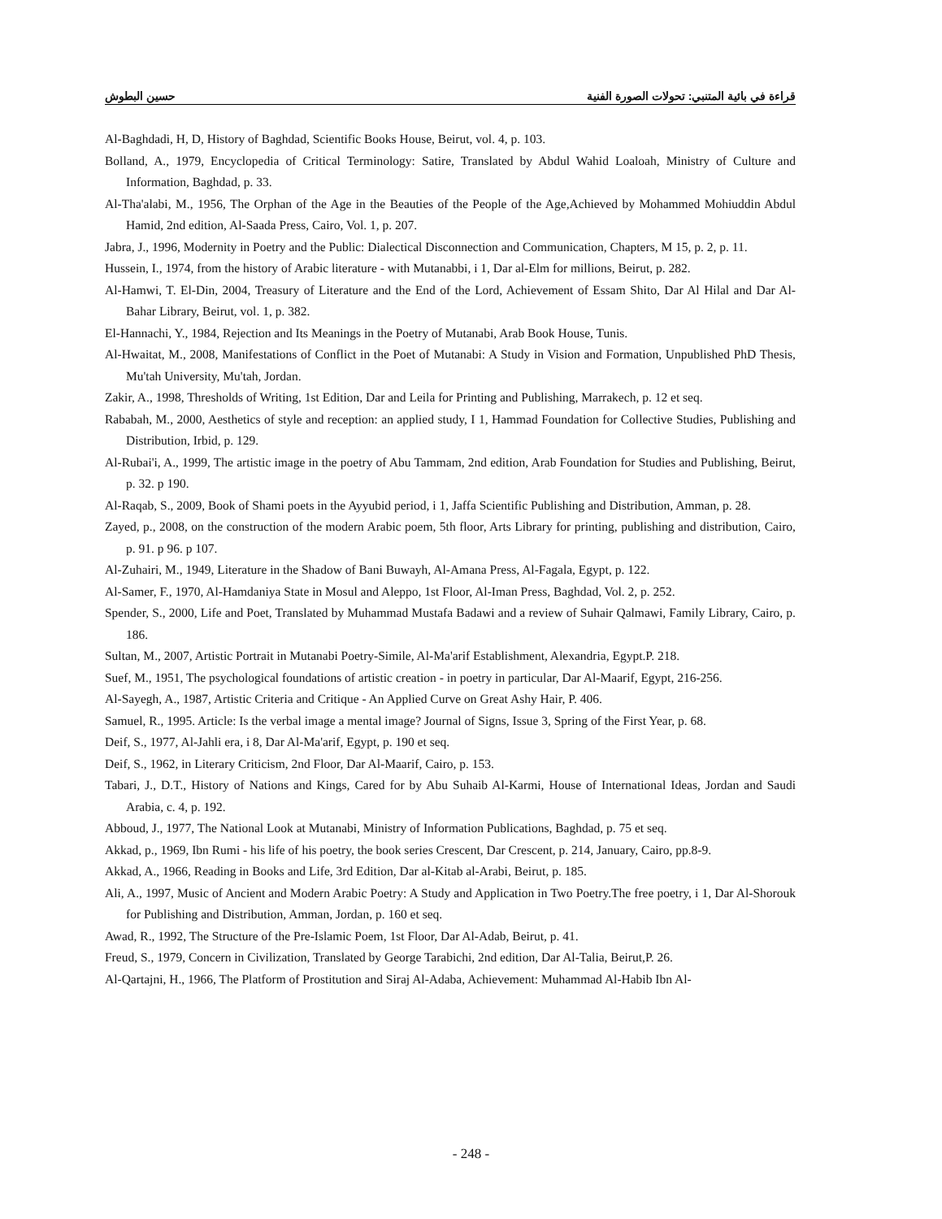قراءة في بائية المتنبي: تحولات الصورة الفنية حسين البطوش
Al-Baghdadi, H, D, History of Baghdad, Scientific Books House, Beirut, vol. 4, p. 103.
Bolland, A., 1979, Encyclopedia of Critical Terminology: Satire, Translated by Abdul Wahid Loaloah, Ministry of Culture and Information, Baghdad, p. 33.
Al-Tha'alabi, M., 1956, The Orphan of the Age in the Beauties of the People of the Age,Achieved by Mohammed Mohiuddin Abdul Hamid, 2nd edition, Al-Saada Press, Cairo, Vol. 1, p. 207.
Jabra, J., 1996, Modernity in Poetry and the Public: Dialectical Disconnection and Communication, Chapters, M 15, p. 2, p. 11.
Hussein, I., 1974, from the history of Arabic literature - with Mutanabbi, i 1, Dar al-Elm for millions, Beirut, p. 282.
Al-Hamwi, T. El-Din, 2004, Treasury of Literature and the End of the Lord, Achievement of Essam Shito, Dar Al Hilal and Dar Al-Bahar Library, Beirut, vol. 1, p. 382.
El-Hannachi, Y., 1984, Rejection and Its Meanings in the Poetry of Mutanabi, Arab Book House, Tunis.
Al-Hwaitat, M., 2008, Manifestations of Conflict in the Poet of Mutanabi: A Study in Vision and Formation, Unpublished PhD Thesis, Mu'tah University, Mu'tah, Jordan.
Zakir, A., 1998, Thresholds of Writing, 1st Edition, Dar and Leila for Printing and Publishing, Marrakech, p. 12 et seq.
Rababah, M., 2000, Aesthetics of style and reception: an applied study, I 1, Hammad Foundation for Collective Studies, Publishing and Distribution, Irbid, p. 129.
Al-Rubai'i, A., 1999, The artistic image in the poetry of Abu Tammam, 2nd edition, Arab Foundation for Studies and Publishing, Beirut, p. 32. p 190.
Al-Raqab, S., 2009, Book of Shami poets in the Ayyubid period, i 1, Jaffa Scientific Publishing and Distribution, Amman, p. 28.
Zayed, p., 2008, on the construction of the modern Arabic poem, 5th floor, Arts Library for printing, publishing and distribution, Cairo, p. 91. p 96. p 107.
Al-Zuhairi, M., 1949, Literature in the Shadow of Bani Buwayh, Al-Amana Press, Al-Fagala, Egypt, p. 122.
Al-Samer, F., 1970, Al-Hamdaniya State in Mosul and Aleppo, 1st Floor, Al-Iman Press, Baghdad, Vol. 2, p. 252.
Spender, S., 2000, Life and Poet, Translated by Muhammad Mustafa Badawi and a review of Suhair Qalmawi, Family Library, Cairo, p. 186.
Sultan, M., 2007, Artistic Portrait in Mutanabi Poetry-Simile, Al-Ma'arif Establishment, Alexandria, Egypt.P. 218.
Suef, M., 1951, The psychological foundations of artistic creation - in poetry in particular, Dar Al-Maarif, Egypt, 216-256.
Al-Sayegh, A., 1987, Artistic Criteria and Critique - An Applied Curve on Great Ashy Hair, P. 406.
Samuel, R., 1995. Article: Is the verbal image a mental image? Journal of Signs, Issue 3, Spring of the First Year, p. 68.
Deif, S., 1977, Al-Jahli era, i 8, Dar Al-Ma'arif, Egypt, p. 190 et seq.
Deif, S., 1962, in Literary Criticism, 2nd Floor, Dar Al-Maarif, Cairo, p. 153.
Tabari, J., D.T., History of Nations and Kings, Cared for by Abu Suhaib Al-Karmi, House of International Ideas, Jordan and Saudi Arabia, c. 4, p. 192.
Abboud, J., 1977, The National Look at Mutanabi, Ministry of Information Publications, Baghdad, p. 75 et seq.
Akkad, p., 1969, Ibn Rumi - his life of his poetry, the book series Crescent, Dar Crescent, p. 214, January, Cairo, pp.8-9.
Akkad, A., 1966, Reading in Books and Life, 3rd Edition, Dar al-Kitab al-Arabi, Beirut, p. 185.
Ali, A., 1997, Music of Ancient and Modern Arabic Poetry: A Study and Application in Two Poetry.The free poetry, i 1, Dar Al-Shorouk for Publishing and Distribution, Amman, Jordan, p. 160 et seq.
Awad, R., 1992, The Structure of the Pre-Islamic Poem, 1st Floor, Dar Al-Adab, Beirut, p. 41.
Freud, S., 1979, Concern in Civilization, Translated by George Tarabichi, 2nd edition, Dar Al-Talia, Beirut,P. 26.
Al-Qartajni, H., 1966, The Platform of Prostitution and Siraj Al-Adaba, Achievement: Muhammad Al-Habib Ibn Al-
- 248 -